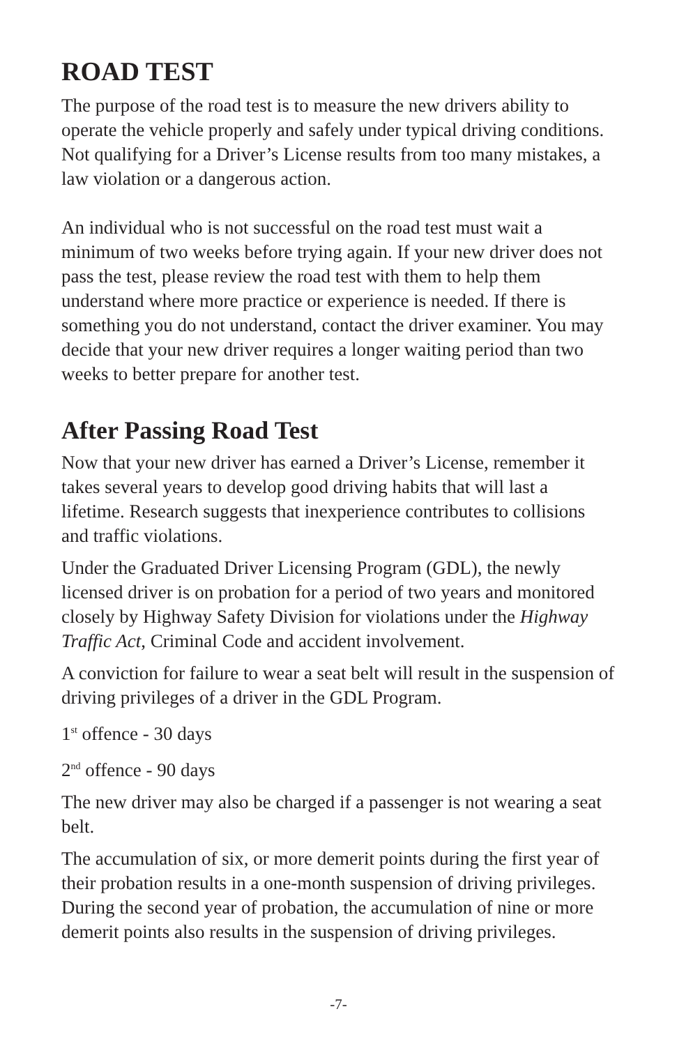ROAD TEST
The purpose of the road test is to measure the new drivers ability to operate the vehicle properly and safely under typical driving conditions. Not qualifying for a Driver’s License results from too many mistakes, a law violation or a dangerous action.
An individual who is not successful on the road test must wait a minimum of two weeks before trying again. If your new driver does not pass the test, please review the road test with them to help them understand where more practice or experience is needed. If there is something you do not understand, contact the driver examiner. You may decide that your new driver requires a longer waiting period than two weeks to better prepare for another test.
After Passing Road Test
Now that your new driver has earned a Driver’s License, remember it takes several years to develop good driving habits that will last a lifetime. Research suggests that inexperience contributes to collisions and traffic violations.
Under the Graduated Driver Licensing Program (GDL), the newly licensed driver is on probation for a period of two years and monitored closely by Highway Safety Division for violations under the Highway Traffic Act, Criminal Code and accident involvement.
A conviction for failure to wear a seat belt will result in the suspension of driving privileges of a driver in the GDL Program.
1<sup>st</sup> offence - 30 days
2<sup>nd</sup> offence - 90 days
The new driver may also be charged if a passenger is not wearing a seat belt.
The accumulation of six, or more demerit points during the first year of their probation results in a one-month suspension of driving privileges. During the second year of probation, the accumulation of nine or more demerit points also results in the suspension of driving privileges.
-7-